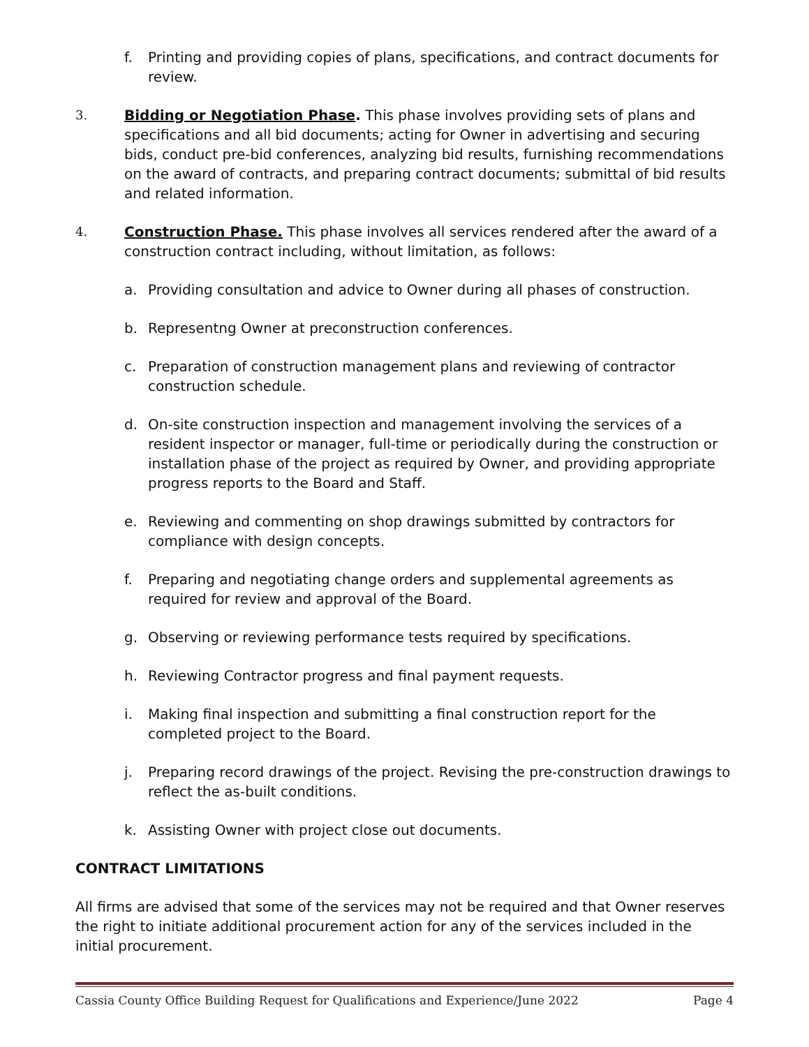f. Printing and providing copies of plans, specifications, and contract documents for review.
3. Bidding or Negotiation Phase. This phase involves providing sets of plans and specifications and all bid documents; acting for Owner in advertising and securing bids, conduct pre-bid conferences, analyzing bid results, furnishing recommendations on the award of contracts, and preparing contract documents; submittal of bid results and related information.
4. Construction Phase. This phase involves all services rendered after the award of a construction contract including, without limitation, as follows:
a. Providing consultation and advice to Owner during all phases of construction.
b. Representng Owner at preconstruction conferences.
c. Preparation of construction management plans and reviewing of contractor construction schedule.
d. On-site construction inspection and management involving the services of a resident inspector or manager, full-time or periodically during the construction or installation phase of the project as required by Owner, and providing appropriate progress reports to the Board and Staff.
e. Reviewing and commenting on shop drawings submitted by contractors for compliance with design concepts.
f. Preparing and negotiating change orders and supplemental agreements as required for review and approval of the Board.
g. Observing or reviewing performance tests required by specifications.
h. Reviewing Contractor progress and final payment requests.
i. Making final inspection and submitting a final construction report for the completed project to the Board.
j. Preparing record drawings of the project. Revising the pre-construction drawings to reflect the as-built conditions.
k. Assisting Owner with project close out documents.
CONTRACT LIMITATIONS
All firms are advised that some of the services may not be required and that Owner reserves the right to initiate additional procurement action for any of the services included in the initial procurement.
Cassia County Office Building Request for Qualifications and Experience/June 2022 Page 4